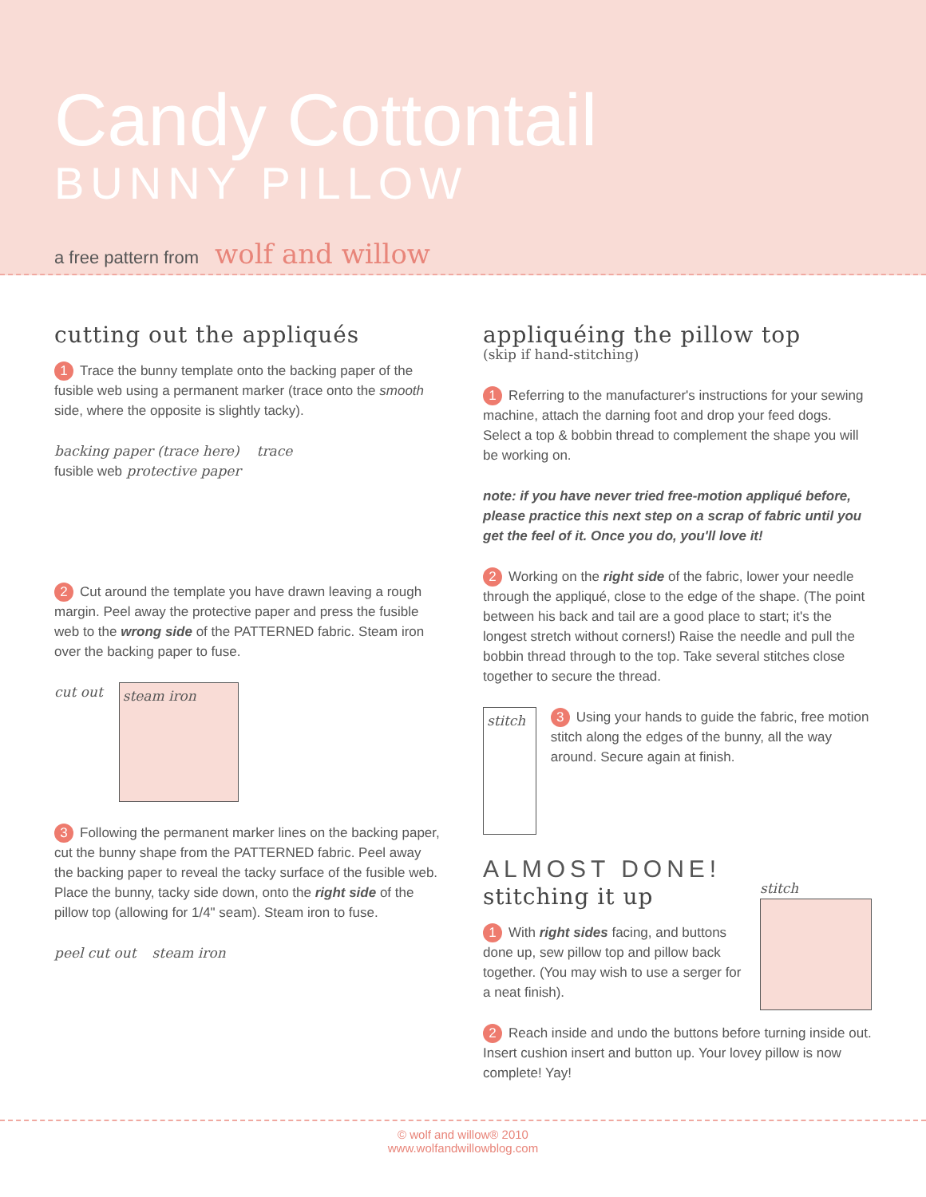Candy Cottontail
BUNNY PILLOW
a free pattern from wolf and willow
cutting out the appliqués
1 Trace the bunny template onto the backing paper of the fusible web using a permanent marker (trace onto the smooth side, where the opposite is slightly tacky).
backing paper (trace here)
fusible web protective paper
trace
2 Cut around the template you have drawn leaving a rough margin. Peel away the protective paper and press the fusible web to the wrong side of the PATTERNED fabric. Steam iron over the backing paper to fuse.
cut out
steam iron
3 Following the permanent marker lines on the backing paper, cut the bunny shape from the PATTERNED fabric. Peel away the backing paper to reveal the tacky surface of the fusible web. Place the bunny, tacky side down, onto the right side of the pillow top (allowing for 1/4" seam). Steam iron to fuse.
peel cut out steam iron
appliquéing the pillow top
(skip if hand-stitching)
1 Referring to the manufacturer's instructions for your sewing machine, attach the darning foot and drop your feed dogs. Select a top & bobbin thread to complement the shape you will be working on.
note: if you have never tried free-motion appliqué before, please practice this next step on a scrap of fabric until you get the feel of it. Once you do, you'll love it!
2 Working on the right side of the fabric, lower your needle through the appliqué, close to the edge of the shape. (The point between his back and tail are a good place to start; it's the longest stretch without corners!) Raise the needle and pull the bobbin thread through to the top. Take several stitches close together to secure the thread.
stitch
3 Using your hands to guide the fabric, free motion stitch along the edges of the bunny, all the way around. Secure again at finish.
ALMOST DONE!
stitching it up
1 With right sides facing, and buttons done up, sew pillow top and pillow back together. (You may wish to use a serger for a neat finish).
stitch
2 Reach inside and undo the buttons before turning inside out. Insert cushion insert and button up. Your lovey pillow is now complete! Yay!
© wolf and willow® 2010
www.wolfandwillowblog.com